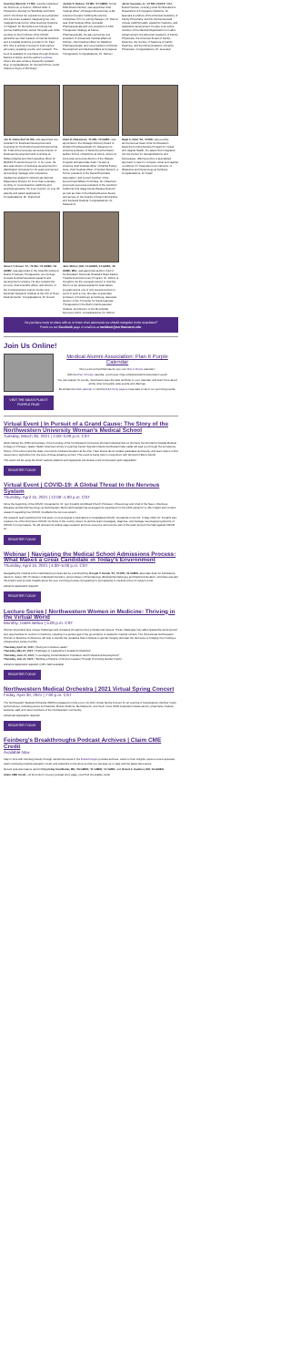Courtney Burnett, '17 MD, recently published her first book, a memoir, Difficult Gifts: A Physician's Journey to Heal Body and Mind, which chronicles her experience as a physician who becomes a patient, diagnosing her own malignant brain tumor while studying medicine in Thailand. Dr. Burnett's book follows her journey battling brain cancer this past year while working on the frontlines of the COVID pandemic as chief resident of internal medicine and a hospital medicine provider in St. Paul, MN. She is actively involved in brain cancer advocacy, speaking events, and outreach. The book is available for purchase through Amazon, Barnes & Noble, and the author's website, where she also writes a frequently updated blog. Congratulations, Dr. Burnett! (Photo credit: Shannon Doyle of MN Daily)
Jordan S. Dubow, '03 MD, '07 GMER, former MAA Board member, was appointed chief medical officer of Paragon Biosciences, a life science innovator building life science companies. Prior to joining Paragon, Dr. Dubow was chief medical officer at Avadel Pharmaceuticals and vice president of CNS Therapeutic Strategy at Esteve Pharmaceuticals. He also served as vice president of clinical and medical affairs at Clintrex, chief medical officer for Marathon Pharmaceuticals, and vice president of Clinical Development and Medical Affairs at Cynapsus Therapeutics. Congratulations, Dr. Dubow!
Javier Guevara, Jr., '12 MD, FAAFP, MAA Board member, recently joined Northwestern's Department of Emergency Medicine. Dr. Guevara is a fellow of the American Academy of Family Physicians, and his clinical interests include LGBTQ health, academic medicine, and leadership development. He also is an active member of the Medical Organization for Latino Advancement, the American Academy of Family Physicians, the American Board of Family Medicine, the Society of Teachers of Family Medicine, and the Illinois Academy of Family Physicians. Congratulations, Dr. Guevara!
Jon D. Kratochvil '87 MS, was appointed vice president for Business Development and Licensing for North America at ERS Genomics. Mr. Kratochvil previously served as director of Business Development and Licensing at MilliporeSigma and chief operating officer for QMAXX Products Group Inc. in St. Louis. He also was director of business development for Washington University for 16 years and served as licensing manager and competitive intelligence analyst for Abbott Laboratories Diagnostics Division for more than a decade, working on novel detection platforms and pharmacogenetics. He is an inventor on over 40 patents and patent applications. Congratulations, Mr. Kratochvil!
Allen R. Nissenson, '71 MD, '76 GMEF, was appointed to the Strategic Advisory Board of Oxidien Pharmaceuticals. Dr. Nissenson is emeritus professor of Medicine at the David Geffen School of Medicine at UCLA, where he previously served as director of the Dialysis Program and associate dean. He also is emeritus chief medical officer of DaVita Kidney Care, chief medical officer of Sentien Biotech, a former president of the Renal Physicians Association, and current member of the Government Affairs Committee. Dr. Nissenson previously served as president of the Southern California End-Stage Renal Disease Network, as well as chair of the Medical Review Board, and serves on the boards of Angion Biomedica and Rockwell Medical. Congratulations, Dr. Nissenson!
Rajal C. Patel '06, '10 MD, was recently announced as head of the Northwestern Medicine Comprehensive Program for Vulvar and Vaginal Health, the latest clinic integrated into the Center for Sexual Medicine and Menopause, offering women a specialized approach to care for complex vulvar and vaginal conditions. Dr. Patel also is an instructor of Obstetrics and Gynecology at Feinberg. Congratulations, Dr. Patel!
Steven T. Rosen '72, '76 MD, '79 GMER, '81 GMER, was appointed to the Scientific Advisory Board of January Therapeutics, an oncology-focused biopharmaceutical research and development company. He also remains the provost, chief scientific officer, and director of the Comprehensive Cancer Center and Beckman Research Institute at the City of Hope Medical Center. Congratulations, Dr. Rosen!
Jane Wilcox, MD, '10 GMER, '14 GMEF, '15 GMEF, MSc, was appointed section chief of Northwestern Memorial Hospital's Heart Failure Treatment and Recovery Program. Dr. Wilcox is thought to be the youngest person to hold the title for a top-ranked academic heart failure program and is one of only several women to serve in such a role. She also is associate professor of Cardiology at Feinberg, associate director of the T1 Center for Cardiovascular Therapeutics in the Bluhm Cardiovascular Institute, and director of the Myocardial Recovery Clinic. Congratulations, Dr. Wilcox!
Do you have news to share with us or know of an alumnus/a we should recognize in the newsletter?
Post it on our Facebook page or email us at medalum@northwestern.edu.
Join Us Online!
VISIT THE MAA'S PLAN IT PURPLE PAGE
Medical Alumni Association: Plan It Purple Calendar
Did you know that MAA has its very own Plan It Purple calendar?
With the Plan It Purple calendar, you'll never miss a Medical Alumni Association event!
You can register for events, download a save the date reminder to your calendar, and learn more about all the other University-wide events and offerings.
Bookmark the MAA calendar or visit the MAA home page to keep tabs on all of our upcoming events.
Virtual Event | In Pursuit of a Grand Cause: The Story of the Northwestern University Woman's Medical School
Tuesday, March 30, 2021 | 2:00–3:00 p.m. CST
2020 marked the 150th anniversary of the founding of the Northwestern University Woman's Medical School (formerly the Woman's Hospital Medical College of Chicago). Galter Health Sciences Library & Learning Center Special Collections librarian Katie Lattal will lead you through the tumultuous history of the school and the state of women's medical education at the time. Hear stories about notable graduates and faculty, and learn where to find resources to dig further into the lives of these amazing women. This event is being held in conjunction with Women's History Month.
This event will be using the Zoom webinar platform and registrants will receive a link to the event upon registration.
REGISTER TODAY
Virtual Event | COVID-19: A Global Threat to the Nervous System
Thursday, April 15, 2021 | 12:00–1:00 p.m. CST
Since the beginning of the COVID-19 pandemic, Dr. Igor Koralnik (Archibald Church Professor of Neurology and chief of the Neuro-Infectious Diseases and Global Neurology at Northwestern Memorial Hospital) has leveraged his expertise from the AIDS epidemic to offer insight and conduct research regarding how COVID-19 affects the nervous system.
His research team published the first study on neurological complications in hospitalized COVID-19 patients in the US. In May 2020, Dr. Koralnik also created one of the first Neuro COVID-19 clinics in the country where he and his team investigate, diagnose, and manage neurological symptoms of COVID-19 long-haulers. He will discuss his cutting-edge research and how everyone can become part of the team and join the fight against COVID-19.
REGISTER TODAY
Webinar | Navigating the Medical School Admissions Process: What Makes a Great Candidate in Today's Environment
Thursday, April 15, 2021 | 4:00–5:00 p.m. CST
Navigating the medical school admissions process can be overwhelming. Roopal V. Kundu '97, '01 MD, '02 GMER, associate dean for Admissions, Jacob R. Suker, MD, Professor of Medical Education, and professor of Dermatology (Medical Dermatology) and Medical Education, will share relevant information and provide insights about the ever-evolving process of preparing for and applying to medical school in today's world.
Advance registration required.
REGISTER TODAY
Lecture Series | Northwestern Women in Medicine: Thriving in the Virtual World
Monthly; Dates Below | 5:00 p.m. CST
Women physicians face unique challenges and obstacles throughout their professional careers. These challenges may affect leadership development and opportunities for women in medicine, resulting in a gender gap in the governance of academic medical centers. The third annual Northwestern Women in Medicine Conference will help to identify the obstacles that contribute to gender inequity and start the discourse to bridging it by hosting a virtual lecture series monthly.
Thursday, April 22, 2021 | "Being an Inclusive Leader"
Thursday, May 20, 2021 | "Pathways to Leadership in Academic Medicine"
Thursday, June 17, 2021 | "Leveraging Social Media for Education and Professional Development"
Thursday, July 22, 2021 | "Building a Pipeline of Women Leaders Through Promoting Gender Equity"
Advance registration required. CME credit available.
REGISTER TODAY
Northwestern Medical Orchestra | 2021 Virtual Spring Concert
Friday, April 30, 2021 | 7:00 p.m. CST
The Northwestern Medical Orchestra (NMO) is pleased to invite you to its 2021 Virtual Spring Concert for an evening of livestreamed chamber music performances, including pieces by Piazzolla, Mozart, Brahms, Mendelssohn, and much more! NMO musicians include alumni, physicians, medical students, staff, and other members of the Northwestern community.
Advanced registration required.
REGISTER TODAY
Feinberg's Breakthroughs Podcast Archives | Claim CME Credit
Available Now
Stay in tune with Feinberg faculty through candid interviews in the Breakthroughs podcast archives. Listen to their insights, explore recent episodes, claim continuing medical education credit, and subscribe to the show so that you can stay up-to-date with the latest discoveries.
Recent episodes feature alumni Priya Uday Kumthekar, MD, '08 GMER, '11 GMER, '12 GMEF, and Robert F. Kushner, MD, '82 GMER.
Claim CME Credit—At the bottom of every podcast story page, you'll find the eligible credit